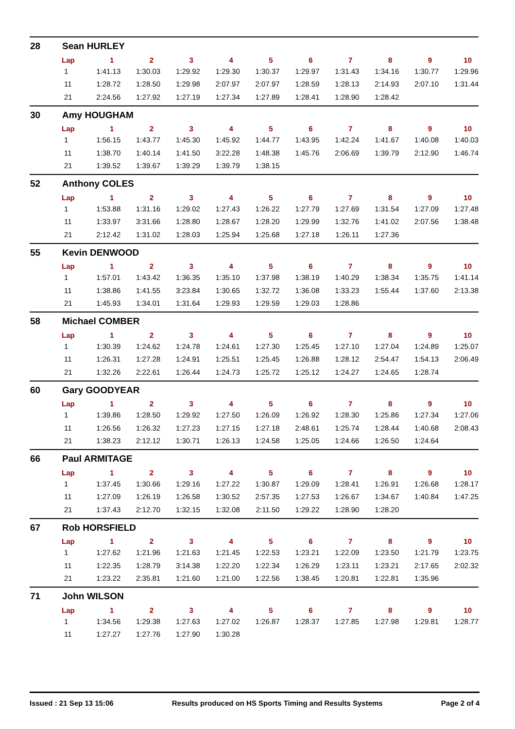28 Sean HURLEY
| Lap | 1 | 2 | 3 | 4 | 5 | 6 | 7 | 8 | 9 | 10 |
| --- | --- | --- | --- | --- | --- | --- | --- | --- | --- | --- |
| 1 | 1:41.13 | 1:30.03 | 1:29.92 | 1:29.30 | 1:30.37 | 1:29.97 | 1:31.43 | 1:34.16 | 1:30.77 | 1:29.96 |
| 11 | 1:28.72 | 1:28.50 | 1:29.98 | 2:07.97 | 2:07.97 | 1:28.59 | 1:28.13 | 2:14.93 | 2:07.10 | 1:31.44 |
| 21 | 2:24.56 | 1:27.92 | 1:27.19 | 1:27.34 | 1:27.89 | 1:28.41 | 1:28.90 | 1:28.42 | | |
30 Amy HOUGHAM
| Lap | 1 | 2 | 3 | 4 | 5 | 6 | 7 | 8 | 9 | 10 |
| --- | --- | --- | --- | --- | --- | --- | --- | --- | --- | --- |
| 1 | 1:56.15 | 1:43.77 | 1:45.30 | 1:45.92 | 1:44.77 | 1:43.95 | 1:42.24 | 1:41.67 | 1:40.08 | 1:40.03 |
| 11 | 1:38.70 | 1:40.14 | 1:41.50 | 3:22.28 | 1:48.38 | 1:45.76 | 2:06.69 | 1:39.79 | 2:12.90 | 1:46.74 |
| 21 | 1:39.52 | 1:39.67 | 1:39.29 | 1:39.79 | 1:38.15 | | | | | |
52 Anthony COLES
| Lap | 1 | 2 | 3 | 4 | 5 | 6 | 7 | 8 | 9 | 10 |
| --- | --- | --- | --- | --- | --- | --- | --- | --- | --- | --- |
| 1 | 1:53.88 | 1:31.16 | 1:29.02 | 1:27.43 | 1:26.22 | 1:27.79 | 1:27.69 | 1:31.54 | 1:27.09 | 1:27.48 |
| 11 | 1:33.97 | 3:31.66 | 1:28.80 | 1:28.67 | 1:28.20 | 1:29.99 | 1:32.76 | 1:41.02 | 2:07.56 | 1:38.48 |
| 21 | 2:12.42 | 1:31.02 | 1:28.03 | 1:25.94 | 1:25.68 | 1:27.18 | 1:26.11 | 1:27.36 | | |
55 Kevin DENWOOD
| Lap | 1 | 2 | 3 | 4 | 5 | 6 | 7 | 8 | 9 | 10 |
| --- | --- | --- | --- | --- | --- | --- | --- | --- | --- | --- |
| 1 | 1:57.01 | 1:43.42 | 1:36.35 | 1:35.10 | 1:37.98 | 1:38.19 | 1:40.29 | 1:38.34 | 1:35.75 | 1:41.14 |
| 11 | 1:38.86 | 1:41.55 | 3:23.84 | 1:30.65 | 1:32.72 | 1:36.08 | 1:33.23 | 1:55.44 | 1:37.60 | 2:13.38 |
| 21 | 1:45.93 | 1:34.01 | 1:31.64 | 1:29.93 | 1:29.59 | 1:29.03 | 1:28.86 | | | |
58 Michael COMBER
| Lap | 1 | 2 | 3 | 4 | 5 | 6 | 7 | 8 | 9 | 10 |
| --- | --- | --- | --- | --- | --- | --- | --- | --- | --- | --- |
| 1 | 1:30.39 | 1:24.62 | 1:24.78 | 1:24.61 | 1:27.30 | 1:25.45 | 1:27.10 | 1:27.04 | 1:24.89 | 1:25.07 |
| 11 | 1:26.31 | 1:27.28 | 1:24.91 | 1:25.51 | 1:25.45 | 1:26.88 | 1:28.12 | 2:54.47 | 1:54.13 | 2:06.49 |
| 21 | 1:32.26 | 2:22.61 | 1:26.44 | 1:24.73 | 1:25.72 | 1:25.12 | 1:24.27 | 1:24.65 | 1:28.74 | |
60 Gary GOODYEAR
| Lap | 1 | 2 | 3 | 4 | 5 | 6 | 7 | 8 | 9 | 10 |
| --- | --- | --- | --- | --- | --- | --- | --- | --- | --- | --- |
| 1 | 1:39.86 | 1:28.50 | 1:29.92 | 1:27.50 | 1:26.09 | 1:26.92 | 1:28.30 | 1:25.86 | 1:27.34 | 1:27.06 |
| 11 | 1:26.56 | 1:26.32 | 1:27.23 | 1:27.15 | 1:27.18 | 2:48.61 | 1:25.74 | 1:28.44 | 1:40.68 | 2:08.43 |
| 21 | 1:38.23 | 2:12.12 | 1:30.71 | 1:26.13 | 1:24.58 | 1:25.05 | 1:24.66 | 1:26.50 | 1:24.64 | |
66 Paul ARMITAGE
| Lap | 1 | 2 | 3 | 4 | 5 | 6 | 7 | 8 | 9 | 10 |
| --- | --- | --- | --- | --- | --- | --- | --- | --- | --- | --- |
| 1 | 1:37.45 | 1:30.66 | 1:29.16 | 1:27.22 | 1:30.87 | 1:29.09 | 1:28.41 | 1:26.91 | 1:26.68 | 1:28.17 |
| 11 | 1:27.09 | 1:26.19 | 1:26.58 | 1:30.52 | 2:57.35 | 1:27.53 | 1:26.67 | 1:34.67 | 1:40.84 | 1:47.25 |
| 21 | 1:37.43 | 2:12.70 | 1:32.15 | 1:32.08 | 2:11.50 | 1:29.22 | 1:28.90 | 1:28.20 | | |
67 Rob HORSFIELD
| Lap | 1 | 2 | 3 | 4 | 5 | 6 | 7 | 8 | 9 | 10 |
| --- | --- | --- | --- | --- | --- | --- | --- | --- | --- | --- |
| 1 | 1:27.62 | 1:21.96 | 1:21.63 | 1:21.45 | 1:22.53 | 1:23.21 | 1:22.09 | 1:23.50 | 1:21.79 | 1:23.75 |
| 11 | 1:22.35 | 1:28.79 | 3:14.38 | 1:22.20 | 1:22.34 | 1:26.29 | 1:23.11 | 1:23.21 | 2:17.65 | 2:02.32 |
| 21 | 1:23.22 | 2:35.81 | 1:21.60 | 1:21.00 | 1:22.56 | 1:38.45 | 1:20.81 | 1:22.81 | 1:35.96 | |
71 John WILSON
| Lap | 1 | 2 | 3 | 4 | 5 | 6 | 7 | 8 | 9 | 10 |
| --- | --- | --- | --- | --- | --- | --- | --- | --- | --- | --- |
| 1 | 1:34.56 | 1:29.38 | 1:27.63 | 1:27.02 | 1:26.87 | 1:28.37 | 1:27.85 | 1:27.98 | 1:29.81 | 1:28.77 |
| 11 | 1:27.27 | 1:27.76 | 1:27.90 | 1:30.28 | | | | | | |
Issued : 21 Sep 13 15:06 Results produced on HS Sports Timing and Results Systems Page 2 of 4